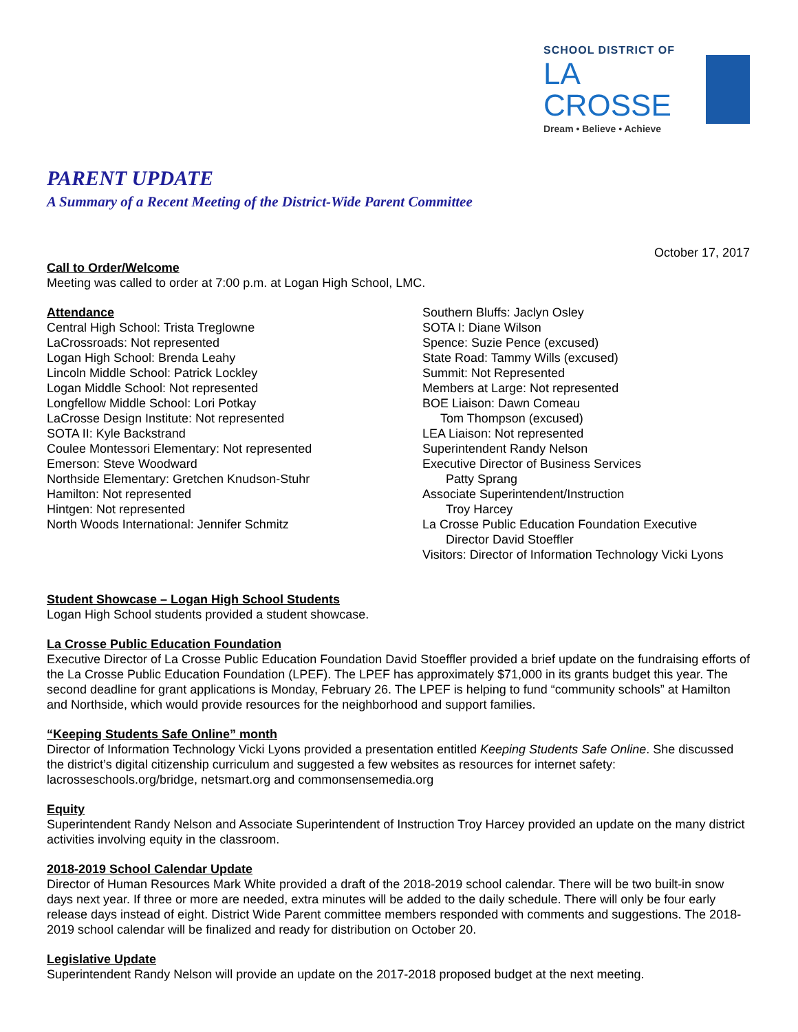SCHOOL DISTRICT OF
LA CROSSE
Dream • Believe • Achieve
PARENT UPDATE
A Summary of a Recent Meeting of the District-Wide Parent Committee
October 17, 2017
Call to Order/Welcome
Meeting was called to order at 7:00 p.m. at Logan High School, LMC.
Attendance
Central High School: Trista Treglowne
LaCrossroads: Not represented
Logan High School: Brenda Leahy
Lincoln Middle School: Patrick Lockley
Logan Middle School: Not represented
Longfellow Middle School: Lori Potkay
LaCrosse Design Institute: Not represented
SOTA II: Kyle Backstrand
Coulee Montessori Elementary: Not represented
Emerson: Steve Woodward
Northside Elementary: Gretchen Knudson-Stuhr
Hamilton: Not represented
Hintgen: Not represented
North Woods International: Jennifer Schmitz
Southern Bluffs: Jaclyn Osley
SOTA I: Diane Wilson
Spence: Suzie Pence (excused)
State Road: Tammy Wills (excused)
Summit: Not Represented
Members at Large: Not represented
BOE Liaison: Dawn Comeau
Tom Thompson (excused)
LEA Liaison: Not represented
Superintendent Randy Nelson
Executive Director of Business Services
Patty Sprang
Associate Superintendent/Instruction
Troy Harcey
La Crosse Public Education Foundation Executive
Director David Stoeffler
Visitors: Director of Information Technology Vicki Lyons
Student Showcase – Logan High School Students
Logan High School students provided a student showcase.
La Crosse Public Education Foundation
Executive Director of La Crosse Public Education Foundation David Stoeffler provided a brief update on the fundraising efforts of the La Crosse Public Education Foundation (LPEF). The LPEF has approximately $71,000 in its grants budget this year. The second deadline for grant applications is Monday, February 26. The LPEF is helping to fund “community schools” at Hamilton and Northside, which would provide resources for the neighborhood and support families.
“Keeping Students Safe Online” month
Director of Information Technology Vicki Lyons provided a presentation entitled Keeping Students Safe Online. She discussed the district’s digital citizenship curriculum and suggested a few websites as resources for internet safety: lacrosseschools.org/bridge, netsmart.org and commonsensemedia.org
Equity
Superintendent Randy Nelson and Associate Superintendent of Instruction Troy Harcey provided an update on the many district activities involving equity in the classroom.
2018-2019 School Calendar Update
Director of Human Resources Mark White provided a draft of the 2018-2019 school calendar. There will be two built-in snow days next year. If three or more are needed, extra minutes will be added to the daily schedule. There will only be four early release days instead of eight. District Wide Parent committee members responded with comments and suggestions. The 2018-2019 school calendar will be finalized and ready for distribution on October 20.
Legislative Update
Superintendent Randy Nelson will provide an update on the 2017-2018 proposed budget at the next meeting.